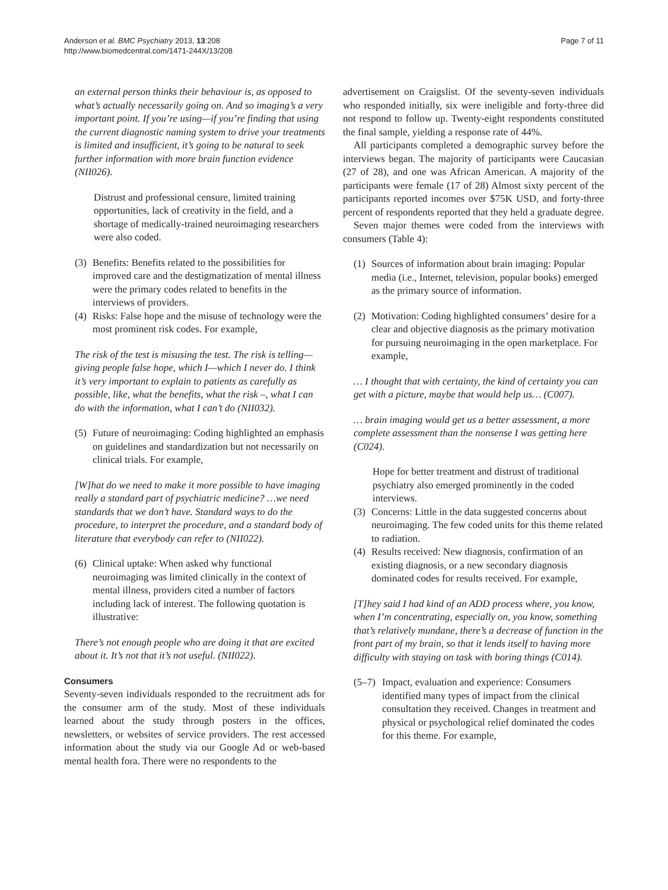Anderson et al. BMC Psychiatry 2013, 13:208
http://www.biomedcentral.com/1471-244X/13/208
Page 7 of 11
an external person thinks their behaviour is, as opposed to what’s actually necessarily going on. And so imaging’s a very important point. If you’re using—if you’re finding that using the current diagnostic naming system to drive your treatments is limited and insufficient, it’s going to be natural to seek further information with more brain function evidence (NII026).
Distrust and professional censure, limited training opportunities, lack of creativity in the field, and a shortage of medically-trained neuroimaging researchers were also coded.
(3) Benefits: Benefits related to the possibilities for improved care and the destigmatization of mental illness were the primary codes related to benefits in the interviews of providers.
(4) Risks: False hope and the misuse of technology were the most prominent risk codes. For example,
The risk of the test is misusing the test. The risk is telling—giving people false hope, which I—which I never do. I think it’s very important to explain to patients as carefully as possible, like, what the benefits, what the risk –, what I can do with the information, what I can’t do (NII032).
(5) Future of neuroimaging: Coding highlighted an emphasis on guidelines and standardization but not necessarily on clinical trials. For example,
[W]hat do we need to make it more possible to have imaging really a standard part of psychiatric medicine? …we need standards that we don’t have. Standard ways to do the procedure, to interpret the procedure, and a standard body of literature that everybody can refer to (NII022).
(6) Clinical uptake: When asked why functional neuroimaging was limited clinically in the context of mental illness, providers cited a number of factors including lack of interest. The following quotation is illustrative:
There’s not enough people who are doing it that are excited about it. It’s not that it’s not useful. (NII022).
Consumers
Seventy-seven individuals responded to the recruitment ads for the consumer arm of the study. Most of these individuals learned about the study through posters in the offices, newsletters, or websites of service providers. The rest accessed information about the study via our Google Ad or web-based mental health fora. There were no respondents to the
advertisement on Craigslist. Of the seventy-seven individuals who responded initially, six were ineligible and forty-three did not respond to follow up. Twenty-eight respondents constituted the final sample, yielding a response rate of 44%.
All participants completed a demographic survey before the interviews began. The majority of participants were Caucasian (27 of 28), and one was African American. A majority of the participants were female (17 of 28) Almost sixty percent of the participants reported incomes over $75K USD, and forty-three percent of respondents reported that they held a graduate degree.
Seven major themes were coded from the interviews with consumers (Table 4):
(1) Sources of information about brain imaging: Popular media (i.e., Internet, television, popular books) emerged as the primary source of information.
(2) Motivation: Coding highlighted consumers’ desire for a clear and objective diagnosis as the primary motivation for pursuing neuroimaging in the open marketplace. For example,
… I thought that with certainty, the kind of certainty you can get with a picture, maybe that would help us… (C007).
… brain imaging would get us a better assessment, a more complete assessment than the nonsense I was getting here (C024).
Hope for better treatment and distrust of traditional psychiatry also emerged prominently in the coded interviews.
(3) Concerns: Little in the data suggested concerns about neuroimaging. The few coded units for this theme related to radiation.
(4) Results received: New diagnosis, confirmation of an existing diagnosis, or a new secondary diagnosis dominated codes for results received. For example,
[T]hey said I had kind of an ADD process where, you know, when I’m concentrating, especially on, you know, something that’s relatively mundane, there’s a decrease of function in the front part of my brain, so that it lends itself to having more difficulty with staying on task with boring things (C014).
(5–7) Impact, evaluation and experience: Consumers identified many types of impact from the clinical consultation they received. Changes in treatment and physical or psychological relief dominated the codes for this theme. For example,